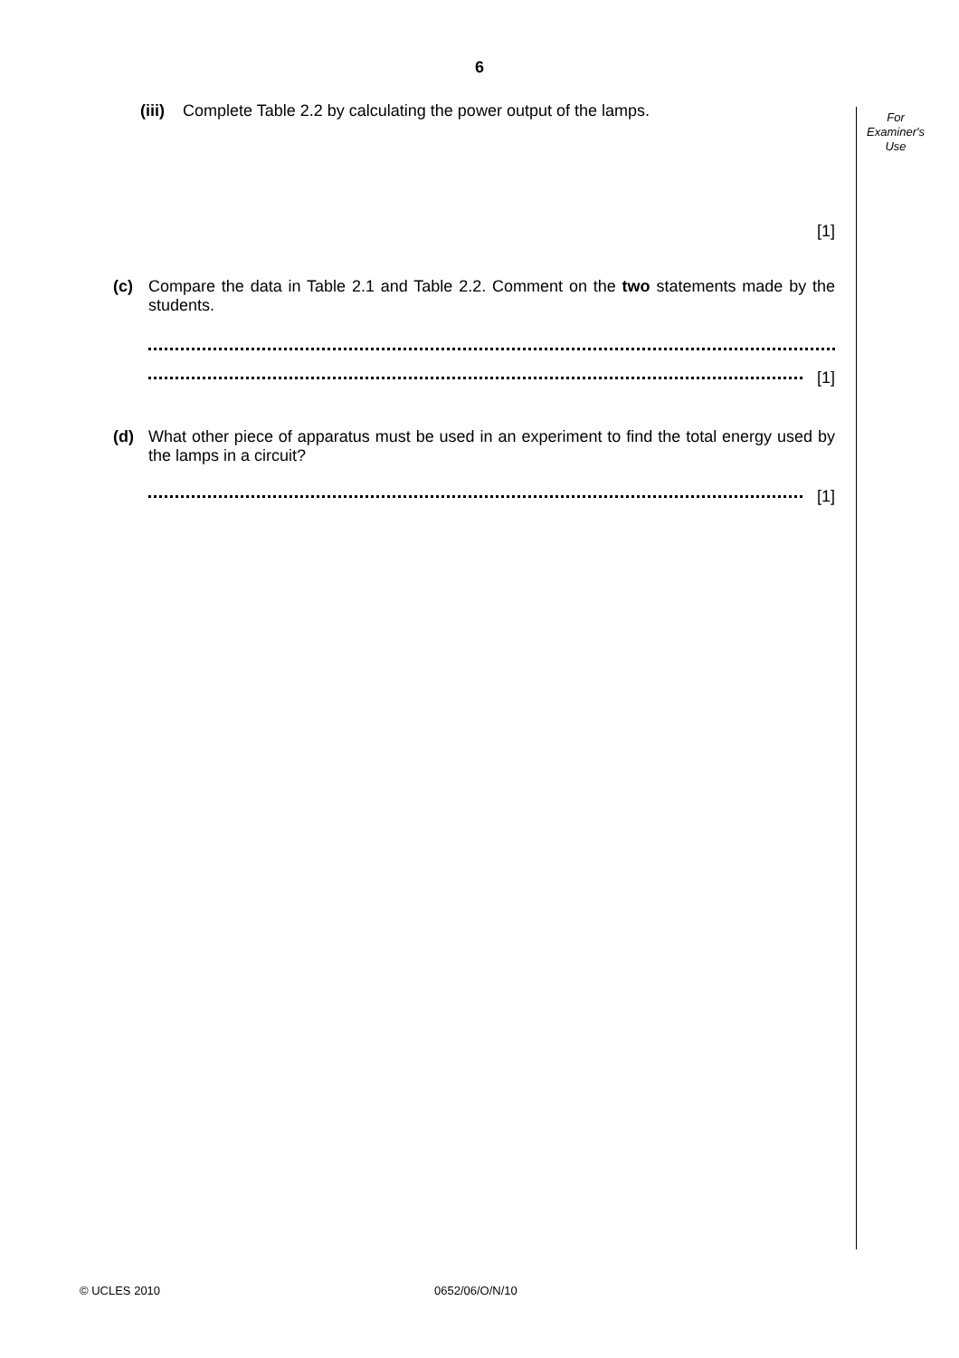6
For
Examiner's
Use
(iii) Complete Table 2.2 by calculating the power output of the lamps.
[1]
(c) Compare the data in Table 2.1 and Table 2.2. Comment on the two statements made by the students.
[1]
(d) What other piece of apparatus must be used in an experiment to find the total energy used by the lamps in a circuit?
[1]
© UCLES 2010 0652/06/O/N/10